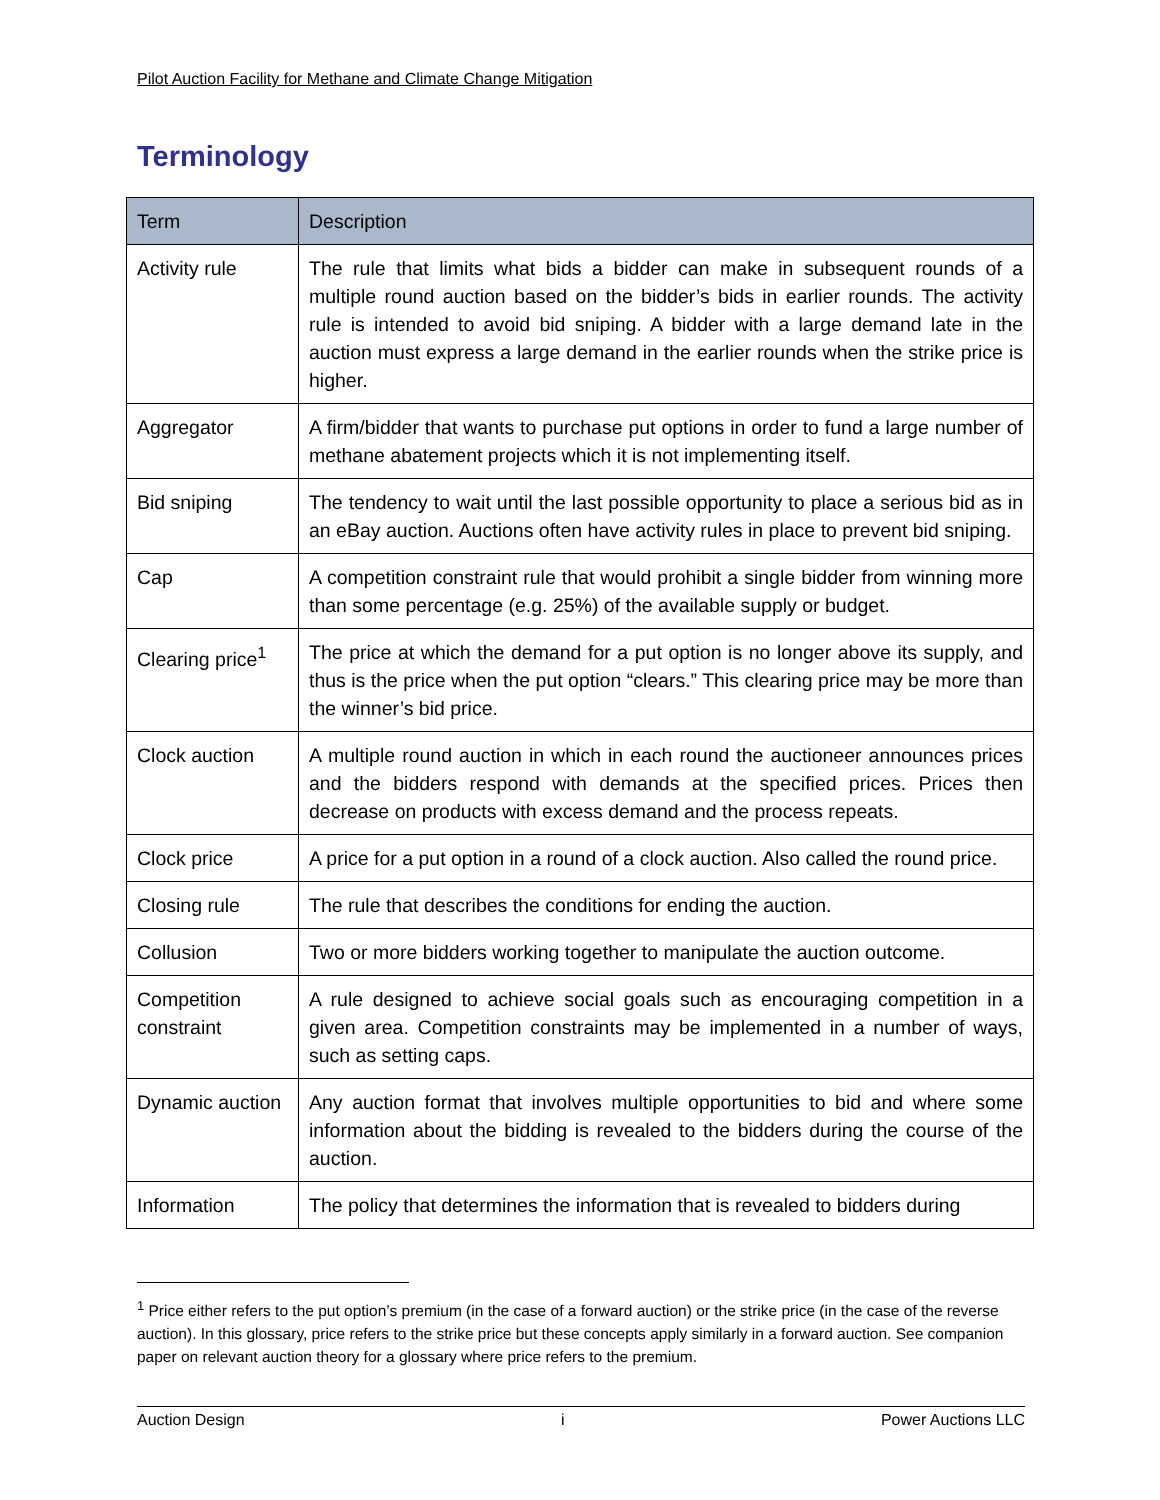Pilot Auction Facility for Methane and Climate Change Mitigation
Terminology
| Term | Description |
| --- | --- |
| Activity rule | The rule that limits what bids a bidder can make in subsequent rounds of a multiple round auction based on the bidder’s bids in earlier rounds. The activity rule is intended to avoid bid sniping. A bidder with a large demand late in the auction must express a large demand in the earlier rounds when the strike price is higher. |
| Aggregator | A firm/bidder that wants to purchase put options in order to fund a large number of methane abatement projects which it is not implementing itself. |
| Bid sniping | The tendency to wait until the last possible opportunity to place a serious bid as in an eBay auction. Auctions often have activity rules in place to prevent bid sniping. |
| Cap | A competition constraint rule that would prohibit a single bidder from winning more than some percentage (e.g. 25%) of the available supply or budget. |
| Clearing price<sup>1</sup> | The price at which the demand for a put option is no longer above its supply, and thus is the price when the put option “clears.” This clearing price may be more than the winner’s bid price. |
| Clock auction | A multiple round auction in which in each round the auctioneer announces prices and the bidders respond with demands at the specified prices. Prices then decrease on products with excess demand and the process repeats. |
| Clock price | A price for a put option in a round of a clock auction. Also called the round price. |
| Closing rule | The rule that describes the conditions for ending the auction. |
| Collusion | Two or more bidders working together to manipulate the auction outcome. |
| Competition constraint | A rule designed to achieve social goals such as encouraging competition in a given area. Competition constraints may be implemented in a number of ways, such as setting caps. |
| Dynamic auction | Any auction format that involves multiple opportunities to bid and where some information about the bidding is revealed to the bidders during the course of the auction. |
| Information | The policy that determines the information that is revealed to bidders during |
<sup>1</sup> Price either refers to the put option’s premium (in the case of a forward auction) or the strike price (in the case of the reverse auction). In this glossary, price refers to the strike price but these concepts apply similarly in a forward auction. See companion paper on relevant auction theory for a glossary where price refers to the premium.
Auction Design i Power Auctions LLC